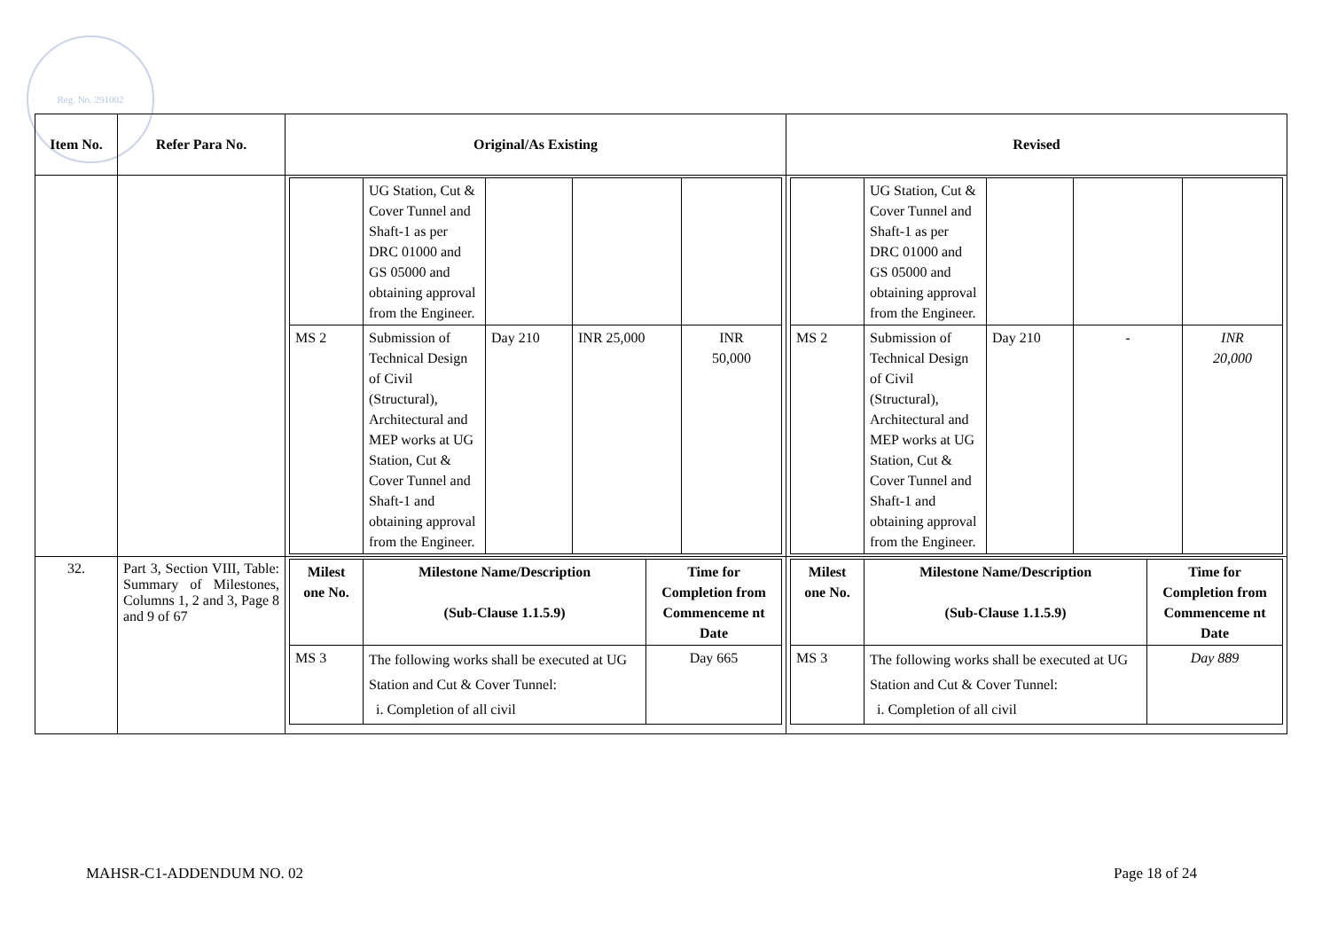Reg. No. 291002
| Item No. | Refer Para No. | Original/As Existing | Revised |
| --- | --- | --- | --- |
| | | / / UG Station, Cut & Cover Tunnel and Shaft-1 as per DRC 01000 and GS 05000 and obtaining approval from the Engineer. / / / / / MS 2 / Submission of Technical Design of Civil (Structural), Architectural and MEP works at UG Station, Cut & Cover Tunnel and Shaft-1 and obtaining approval from the Engineer. / Day 210 / INR 25,000 / INR 50,000 / | / / UG Station, Cut & Cover Tunnel and Shaft-1 as per DRC 01000 and GS 05000 and obtaining approval from the Engineer. / / / / / MS 2 / Submission of Technical Design of Civil (Structural), Architectural and MEP works at UG Station, Cut & Cover Tunnel and Shaft-1 and obtaining approval from the Engineer. / Day 210 / - / INR 20,000 / |
| 32. | Part 3, Section VIII, Table: Summary of Milestones, Columns 1, 2 and 3, Page 8 and 9 of 67 | / Milest one No. / Milestone Name/Description (Sub-Clause 1.1.5.9) / Time for Completion from Commenceme nt Date / / MS 3 / The following works shall be executed at UG Station and Cut & Cover Tunnel: i. Completion of all civil / Day 665 / | / Milest one No. / Milestone Name/Description (Sub-Clause 1.1.5.9) / Time for Completion from Commenceme nt Date / / MS 3 / The following works shall be executed at UG Station and Cut & Cover Tunnel: i. Completion of all civil / Day 889 / |
MAHSR-C1-ADDENDUM NO. 02 Page 18 of 24